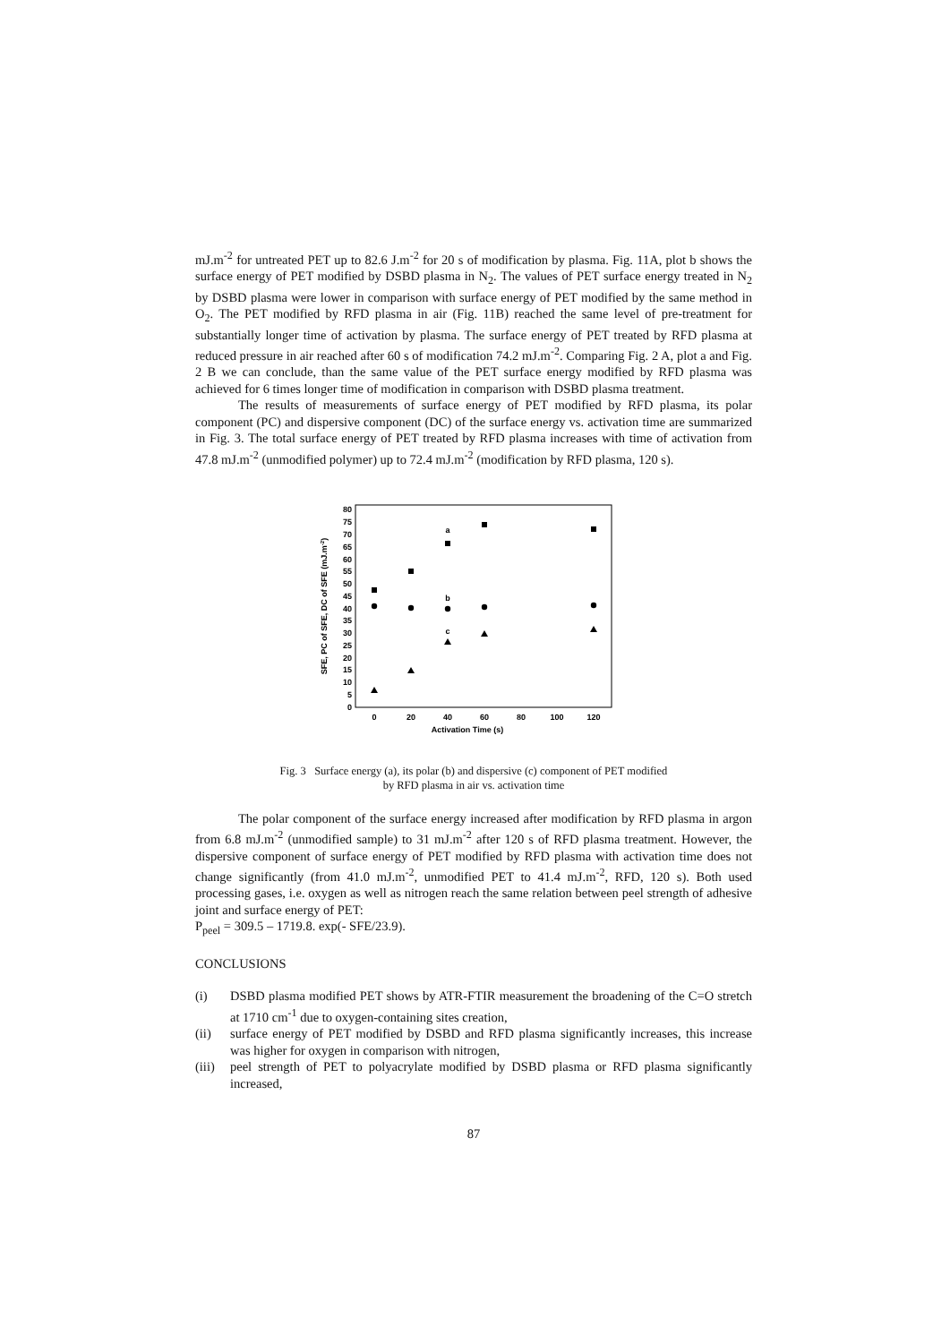mJ.m<sup>-2</sup> for untreated PET up to 82.6 J.m<sup>-2</sup> for 20 s of modification by plasma. Fig. 11A, plot b shows the surface energy of PET modified by DSBD plasma in N<sub>2</sub>. The values of PET surface energy treated in N<sub>2</sub> by DSBD plasma were lower in comparison with surface energy of PET modified by the same method in O<sub>2</sub>. The PET modified by RFD plasma in air (Fig. 11B) reached the same level of pre-treatment for substantially longer time of activation by plasma. The surface energy of PET treated by RFD plasma at reduced pressure in air reached after 60 s of modification 74.2 mJ.m<sup>-2</sup>. Comparing Fig. 2 A, plot a and Fig. 2 B we can conclude, than the same value of the PET surface energy modified by RFD plasma was achieved for 6 times longer time of modification in comparison with DSBD plasma treatment.
The results of measurements of surface energy of PET modified by RFD plasma, its polar component (PC) and dispersive component (DC) of the surface energy vs. activation time are summarized in Fig. 3. The total surface energy of PET treated by RFD plasma increases with time of activation from 47.8 mJ.m<sup>-2</sup> (unmodified polymer) up to 72.4 mJ.m<sup>-2</sup> (modification by RFD plasma, 120 s).
0
5
10
15
20
25
30
35
40
45
50
55
60
65
70
75
80
0
20
40
60
80
100
120
Activation Time (s)
a
b
c
SFE, PC of SFE, DC of SFE (mJ.m-2)
Fig. 3 Surface energy (a), its polar (b) and dispersive (c) component of PET modified
by RFD plasma in air vs. activation time
The polar component of the surface energy increased after modification by RFD plasma in argon from 6.8 mJ.m<sup>-2</sup> (unmodified sample) to 31 mJ.m<sup>-2</sup> after 120 s of RFD plasma treatment. However, the dispersive component of surface energy of PET modified by RFD plasma with activation time does not change significantly (from 41.0 mJ.m<sup>-2</sup>, unmodified PET to 41.4 mJ.m<sup>-2</sup>, RFD, 120 s). Both used processing gases, i.e. oxygen as well as nitrogen reach the same relation between peel strength of adhesive joint and surface energy of PET:
P<sub>peel</sub> = 309.5 – 1719.8. exp(- SFE/23.9).
CONCLUSIONS
(i) DSBD plasma modified PET shows by ATR-FTIR measurement the broadening of the C=O stretch at 1710 cm<sup>-1</sup> due to oxygen-containing sites creation,
(ii) surface energy of PET modified by DSBD and RFD plasma significantly increases, this increase was higher for oxygen in comparison with nitrogen,
(iii)
peel strength of PET to polyacrylate modified by DSBD plasma or RFD plasma significantly increased,
87